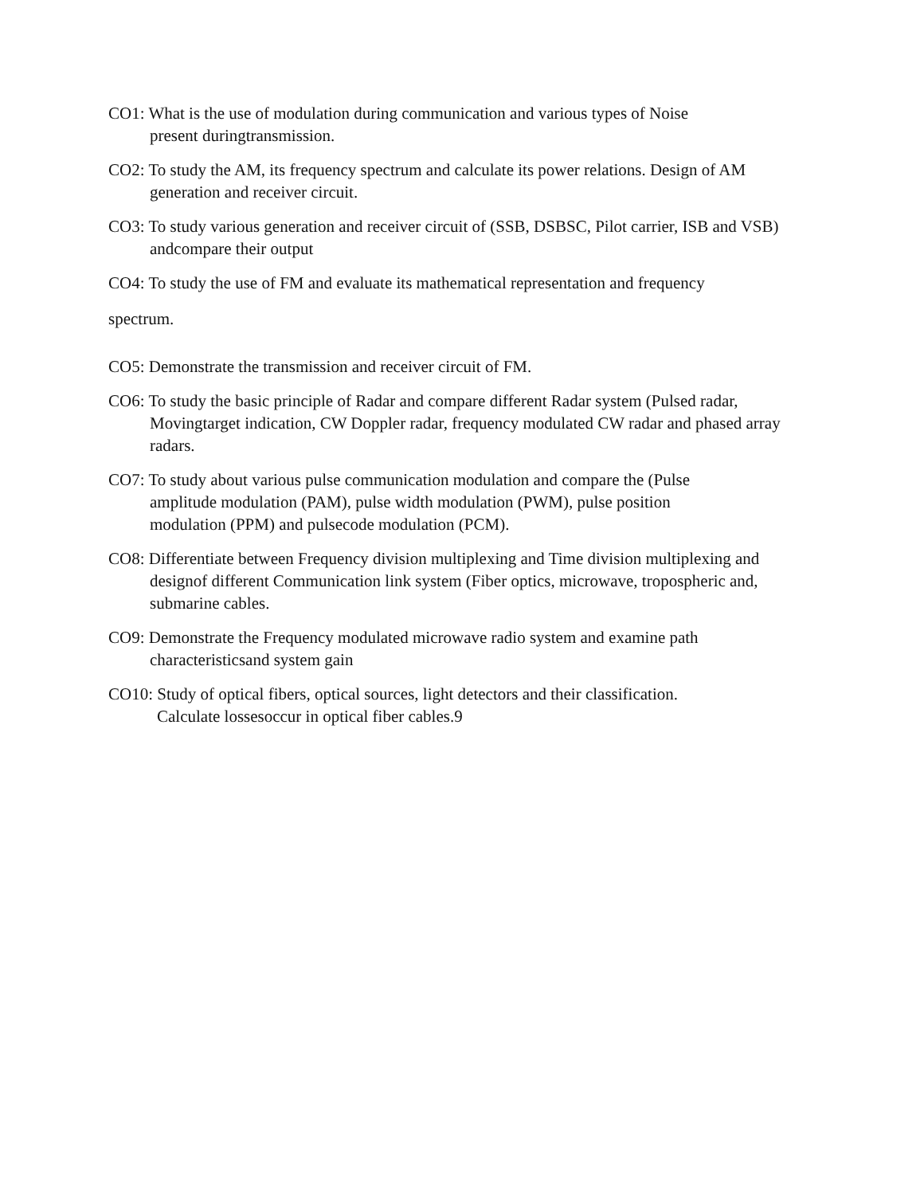CO1: What is the use of modulation during communication and various types of Noise
present duringtransmission.
CO2: To study the AM, its frequency spectrum and calculate its power relations. Design of AM generation and receiver circuit.
CO3: To study various generation and receiver circuit of (SSB, DSBSC, Pilot carrier, ISB and VSB) andcompare their output
CO4: To study the use of FM and evaluate its mathematical representation and frequency
spectrum.
CO5: Demonstrate the transmission and receiver circuit of FM.
CO6: To study the basic principle of Radar and compare different Radar system (Pulsed radar, Movingtarget indication, CW Doppler radar, frequency modulated CW radar and phased array radars.
CO7: To study about various pulse communication modulation and compare the (Pulse
amplitude modulation (PAM), pulse width modulation (PWM), pulse position
modulation (PPM) and pulsecode modulation (PCM).
CO8: Differentiate between Frequency division multiplexing and Time division multiplexing and designof different Communication link system (Fiber optics, microwave, tropospheric and, submarine cables.
CO9: Demonstrate the Frequency modulated microwave radio system and examine path
characteristicsand system gain
CO10: Study of optical fibers, optical sources, light detectors and their classification.
Calculate lossesoccur in optical fiber cables.9